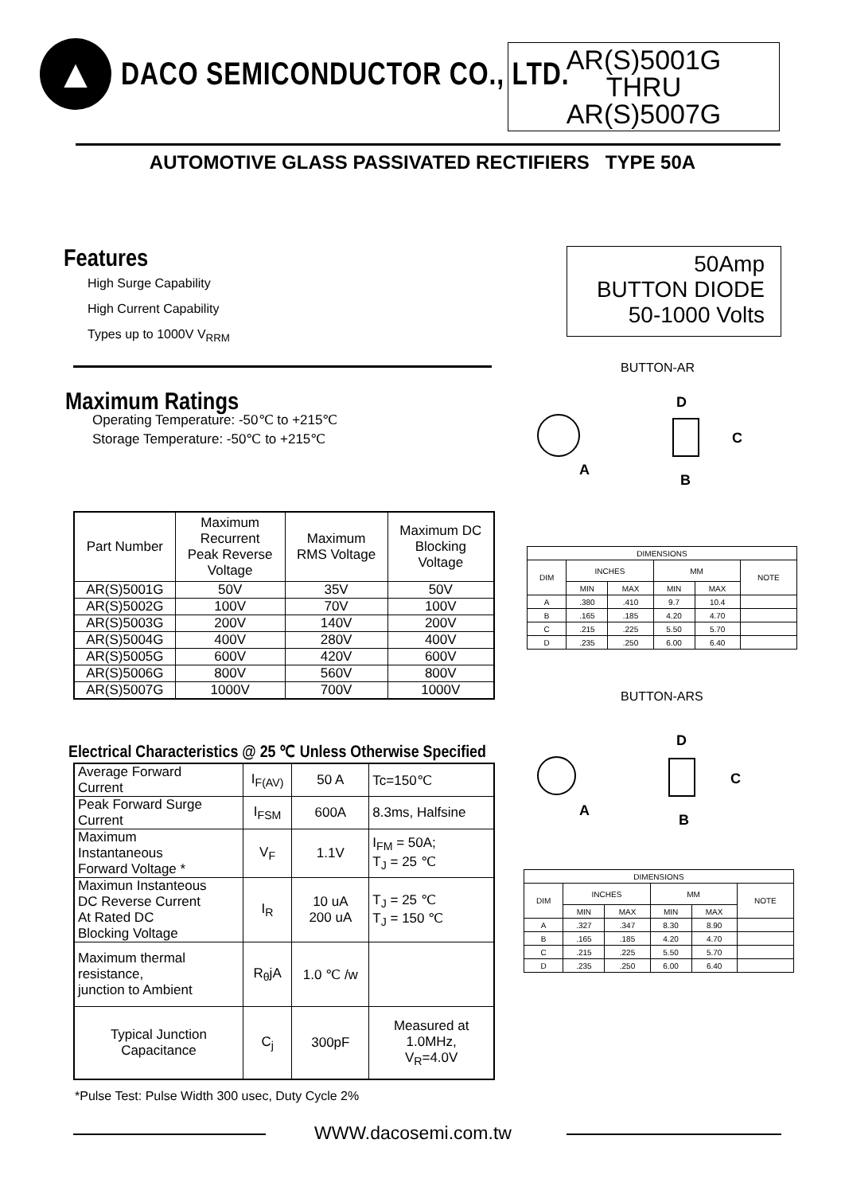▲
DACO SEMICONDUCTOR CO., LTD.
AR(S)5001G
THRU
AR(S)5007G
AUTOMOTIVE GLASS PASSIVATED RECTIFIERS TYPE 50A
Features
High Surge Capability
High Current Capability
Types up to 1000V V<sub>RRM</sub>
50Amp
BUTTON DIODE
50-1000 Volts
BUTTON-AR
Maximum Ratings
Operating Temperature: -50℃ to +215℃
Storage Temperature: -50℃ to +215℃
D
C
A
B
| Part Number | Maximum Recurrent Peak Reverse Voltage | Maximum RMS Voltage | Maximum DC Blocking Voltage |
| AR(S)5001G | 50V | 35V | 50V |
| AR(S)5002G | 100V | 70V | 100V |
| AR(S)5003G | 200V | 140V | 200V |
| AR(S)5004G | 400V | 280V | 400V |
| AR(S)5005G | 600V | 420V | 600V |
| AR(S)5006G | 800V | 560V | 800V |
| AR(S)5007G | 1000V | 700V | 1000V |
| DIMENSIONS | | | | | |
| DIM | INCHES | | MM | | NOTE |
| | MIN | MAX | MIN | MAX | |
| A | .380 | .410 | 9.7 | 10.4 | |
| B | .165 | .185 | 4.20 | 4.70 | |
| C | .215 | .225 | 5.50 | 5.70 | |
| D | .235 | .250 | 6.00 | 6.40 | |
BUTTON-ARS
D
C
A
B
Electrical Characteristics @ 25 ℃ Unless Otherwise Specified
| Average Forward Current | I<sub>F(AV)</sub> | 50 A | Tc=150℃ |
| Peak Forward Surge Current | I<sub>FSM</sub> | 600A | 8.3ms, Halfsine |
| Maximum Instantaneous Forward Voltage * | V<sub>F</sub> | 1.1V | I<sub>FM</sub> = 50A; T<sub>J</sub> = 25 ℃ |
| Maximun Instanteous DC Reverse Current At Rated DC Blocking Voltage | I<sub>R</sub> | 10 uA 200 uA | T<sub>J</sub> = 25 ℃ T<sub>J</sub> = 150 ℃ |
| Maximum thermal resistance, junction to Ambient | R<sub>θ</sub>jA | 1.0 ℃ /w | |
| Typical Junction Capacitance | C<sub>j</sub> | 300pF | Measured at 1.0MHz, V<sub>R</sub>=4.0V |
| DIMENSIONS | | | | | |
| DIM | INCHES | | MM | | NOTE |
| | MIN | MAX | MIN | MAX | |
| A | .327 | .347 | 8.30 | 8.90 | |
| B | .165 | .185 | 4.20 | 4.70 | |
| C | .215 | .225 | 5.50 | 5.70 | |
| D | .235 | .250 | 6.00 | 6.40 | |
*Pulse Test: Pulse Width 300 usec, Duty Cycle 2%
WWW.dacosemi.com.tw